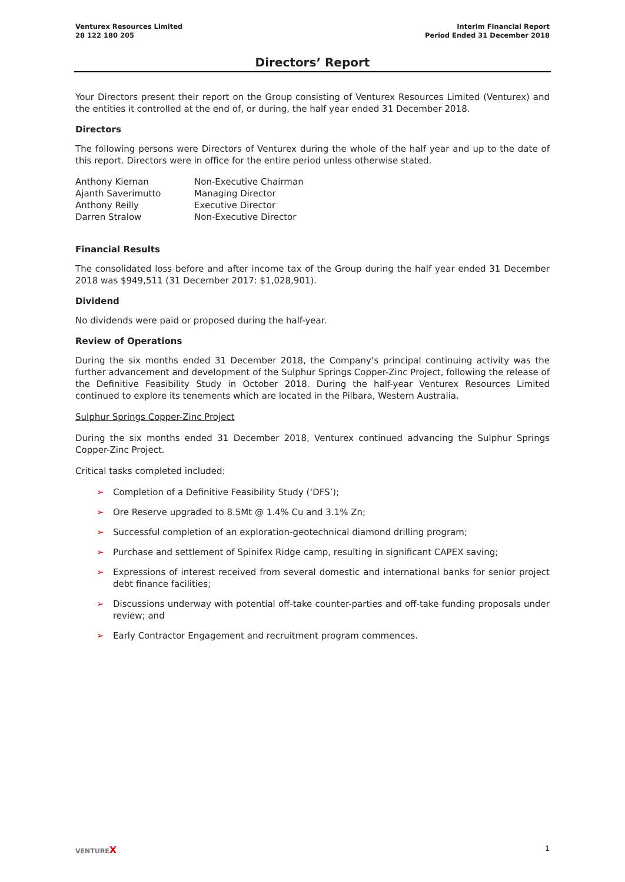Venturex Resources Limited
28 122 180 205
Interim Financial Report
Period Ended 31 December 2018
Directors’ Report
Your Directors present their report on the Group consisting of Venturex Resources Limited (Venturex) and the entities it controlled at the end of, or during, the half year ended 31 December 2018.
Directors
The following persons were Directors of Venturex during the whole of the half year and up to the date of this report. Directors were in office for the entire period unless otherwise stated.
| Anthony Kiernan | Non-Executive Chairman |
| Ajanth Saverimutto | Managing Director |
| Anthony Reilly | Executive Director |
| Darren Stralow | Non-Executive Director |
Financial Results
The consolidated loss before and after income tax of the Group during the half year ended 31 December 2018 was $949,511 (31 December 2017: $1,028,901).
Dividend
No dividends were paid or proposed during the half-year.
Review of Operations
During the six months ended 31 December 2018, the Company’s principal continuing activity was the further advancement and development of the Sulphur Springs Copper-Zinc Project, following the release of the Definitive Feasibility Study in October 2018. During the half-year Venturex Resources Limited continued to explore its tenements which are located in the Pilbara, Western Australia.
Sulphur Springs Copper-Zinc Project
During the six months ended 31 December 2018, Venturex continued advancing the Sulphur Springs Copper-Zinc Project.
Critical tasks completed included:
➢ Completion of a Definitive Feasibility Study (‘DFS’);
➢ Ore Reserve upgraded to 8.5Mt @ 1.4% Cu and 3.1% Zn;
➢ Successful completion of an exploration-geotechnical diamond drilling program;
➢ Purchase and settlement of Spinifex Ridge camp, resulting in significant CAPEX saving;
➢ Expressions of interest received from several domestic and international banks for senior project debt finance facilities;
➢ Discussions underway with potential off-take counter-parties and off-take funding proposals under review; and
➢ Early Contractor Engagement and recruitment program commences.
VENTUREX
1